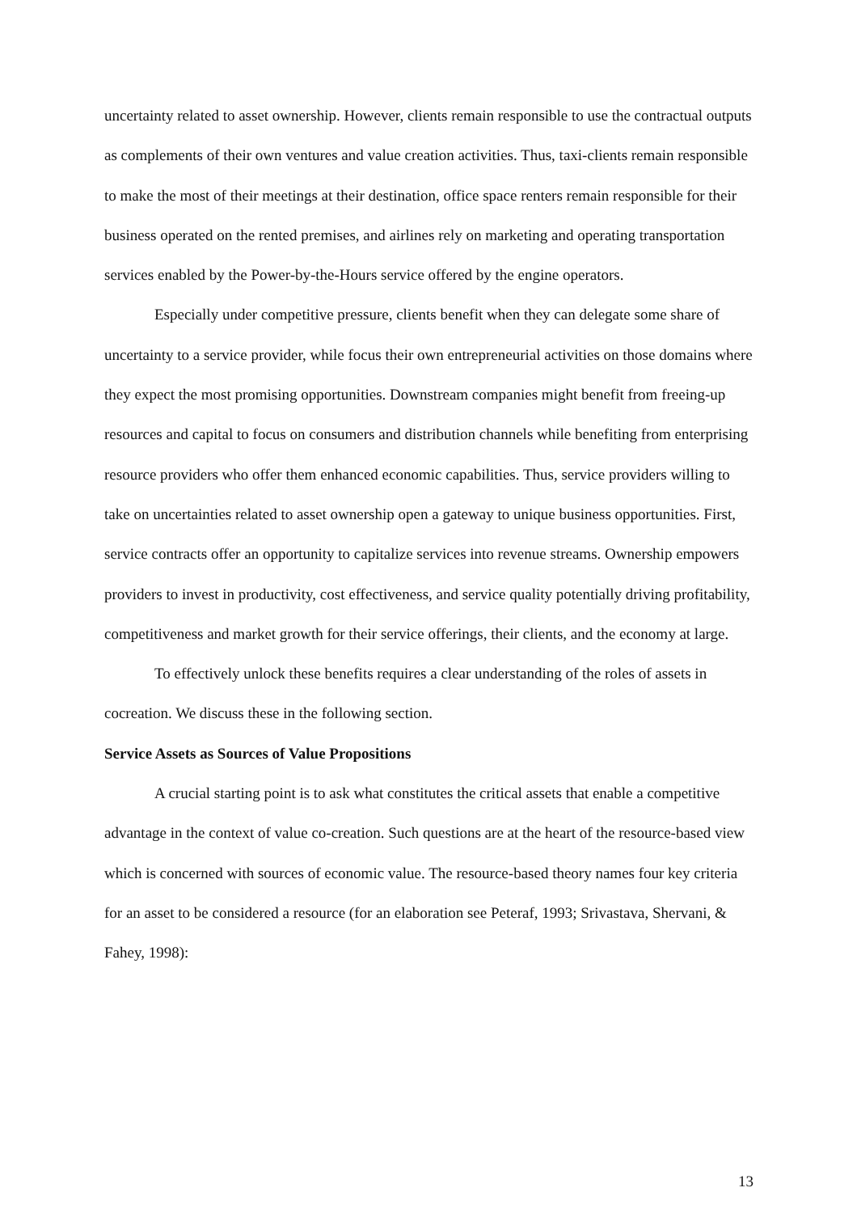uncertainty related to asset ownership. However, clients remain responsible to use the contractual outputs as complements of their own ventures and value creation activities. Thus, taxi-clients remain responsible to make the most of their meetings at their destination, office space renters remain responsible for their business operated on the rented premises, and airlines rely on marketing and operating transportation services enabled by the Power-by-the-Hours service offered by the engine operators.
Especially under competitive pressure, clients benefit when they can delegate some share of uncertainty to a service provider, while focus their own entrepreneurial activities on those domains where they expect the most promising opportunities. Downstream companies might benefit from freeing-up resources and capital to focus on consumers and distribution channels while benefiting from enterprising resource providers who offer them enhanced economic capabilities. Thus, service providers willing to take on uncertainties related to asset ownership open a gateway to unique business opportunities. First, service contracts offer an opportunity to capitalize services into revenue streams. Ownership empowers providers to invest in productivity, cost effectiveness, and service quality potentially driving profitability, competitiveness and market growth for their service offerings, their clients, and the economy at large.
To effectively unlock these benefits requires a clear understanding of the roles of assets in cocreation. We discuss these in the following section.
Service Assets as Sources of Value Propositions
A crucial starting point is to ask what constitutes the critical assets that enable a competitive advantage in the context of value co-creation. Such questions are at the heart of the resource-based view which is concerned with sources of economic value. The resource-based theory names four key criteria for an asset to be considered a resource (for an elaboration see Peteraf, 1993; Srivastava, Shervani, & Fahey, 1998):
13